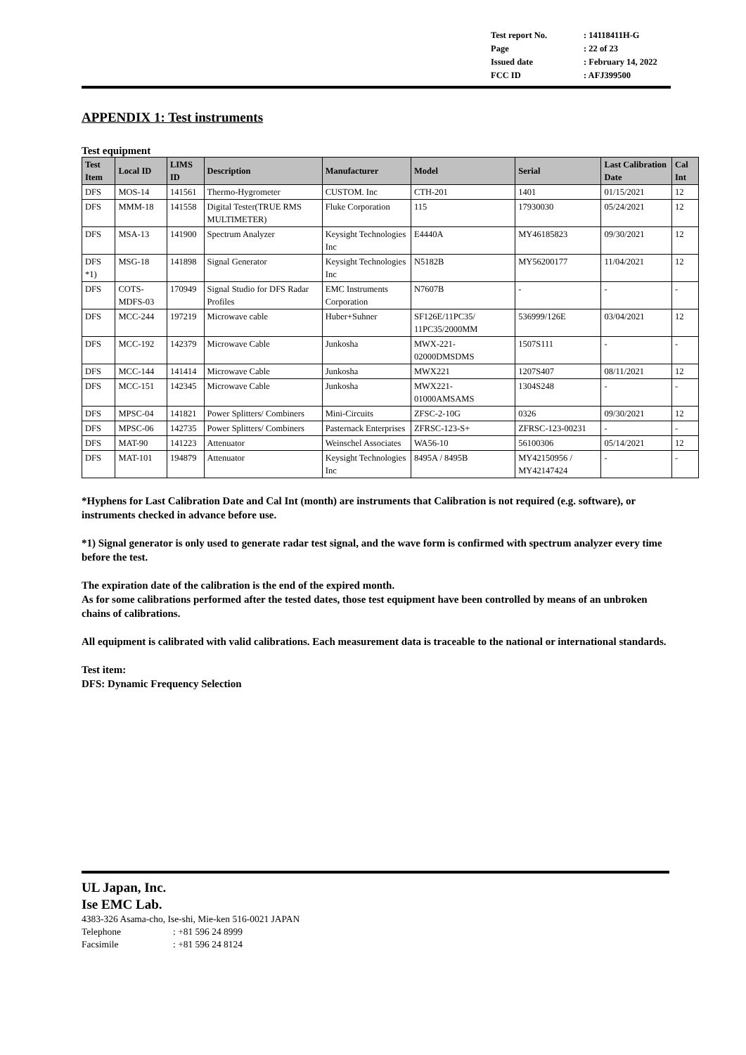| Test report No. | : 14118411H-G |
| Page | : 22 of 23 |
| Issued date | : February 14, 2022 |
| FCC ID | : AFJ399500 |
APPENDIX 1: Test instruments
Test equipment
| Test Item | Local ID | LIMS ID | Description | Manufacturer | Model | Serial | Last Calibration Date | Cal Int |
| --- | --- | --- | --- | --- | --- | --- | --- | --- |
| DFS | MOS-14 | 141561 | Thermo-Hygrometer | CUSTOM. Inc | CTH-201 | 1401 | 01/15/2021 | 12 |
| DFS | MMM-18 | 141558 | Digital Tester(TRUE RMS MULTIMETER) | Fluke Corporation | 115 | 17930030 | 05/24/2021 | 12 |
| DFS | MSA-13 | 141900 | Spectrum Analyzer | Keysight Technologies Inc | E4440A | MY46185823 | 09/30/2021 | 12 |
| DFS *1) | MSG-18 | 141898 | Signal Generator | Keysight Technologies Inc | N5182B | MY56200177 | 11/04/2021 | 12 |
| DFS | COTS-MDFS-03 | 170949 | Signal Studio for DFS Radar Profiles | EMC Instruments Corporation | N7607B | - | - | - |
| DFS | MCC-244 | 197219 | Microwave cable | Huber+Suhner | SF126E/11PC35/ 11PC35/2000MM | 536999/126E | 03/04/2021 | 12 |
| DFS | MCC-192 | 142379 | Microwave Cable | Junkosha | MWX-221-02000DMSDMS | 1507S111 | - | - |
| DFS | MCC-144 | 141414 | Microwave Cable | Junkosha | MWX221 | 1207S407 | 08/11/2021 | 12 |
| DFS | MCC-151 | 142345 | Microwave Cable | Junkosha | MWX221-01000AMSAMS | 1304S248 | - | - |
| DFS | MPSC-04 | 141821 | Power Splitters/ Combiners | Mini-Circuits | ZFSC-2-10G | 0326 | 09/30/2021 | 12 |
| DFS | MPSC-06 | 142735 | Power Splitters/ Combiners | Pasternack Enterprises | ZFRSC-123-S+ | ZFRSC-123-00231 | - | - |
| DFS | MAT-90 | 141223 | Attenuator | Weinschel Associates | WA56-10 | 56100306 | 05/14/2021 | 12 |
| DFS | MAT-101 | 194879 | Attenuator | Keysight Technologies Inc | 8495A / 8495B | MY42150956 / MY42147424 | - | - |
*Hyphens for Last Calibration Date and Cal Int (month) are instruments that Calibration is not required (e.g. software), or instruments checked in advance before use.
*1) Signal generator is only used to generate radar test signal, and the wave form is confirmed with spectrum analyzer every time before the test.
The expiration date of the calibration is the end of the expired month.
As for some calibrations performed after the tested dates, those test equipment have been controlled by means of an unbroken chains of calibrations.
All equipment is calibrated with valid calibrations. Each measurement data is traceable to the national or international standards.
Test item:
DFS: Dynamic Frequency Selection
UL Japan, Inc.
Ise EMC Lab.
4383-326 Asama-cho, Ise-shi, Mie-ken 516-0021 JAPAN
Telephone: +81 596 24 8999
Facsimile: +81 596 24 8124